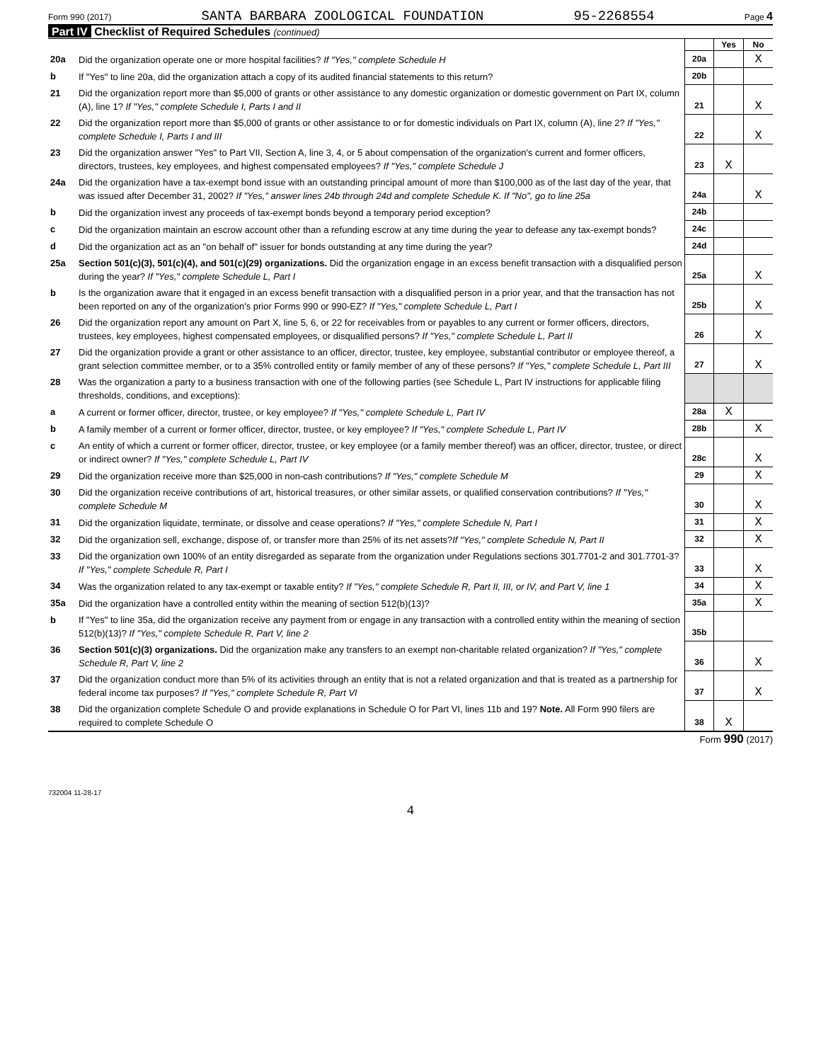Form 990 (2017) SANTA BARBARA ZOOLOGICAL FOUNDATION 95-2268554 Page 4
Part IV Checklist of Required Schedules (continued)
| | | | Yes | No |
| 20a | Did the organization operate one or more hospital facilities? If "Yes," complete Schedule H | 20a | | X |
| b | If "Yes" to line 20a, did the organization attach a copy of its audited financial statements to this return? | 20b | | |
| 21 | Did the organization report more than $5,000 of grants or other assistance to any domestic organization or domestic government on Part IX, column (A), line 1? If "Yes," complete Schedule I, Parts I and II | 21 | | X |
| 22 | Did the organization report more than $5,000 of grants or other assistance to or for domestic individuals on Part IX, column (A), line 2? If "Yes," complete Schedule I, Parts I and III | 22 | | X |
| 23 | Did the organization answer "Yes" to Part VII, Section A, line 3, 4, or 5 about compensation of the organization's current and former officers, directors, trustees, key employees, and highest compensated employees? If "Yes," complete Schedule J | 23 | X | |
| 24a | Did the organization have a tax-exempt bond issue with an outstanding principal amount of more than $100,000 as of the last day of the year, that was issued after December 31, 2002? If "Yes," answer lines 24b through 24d and complete Schedule K. If "No", go to line 25a | 24a | | X |
| b | Did the organization invest any proceeds of tax-exempt bonds beyond a temporary period exception? | 24b | | |
| c | Did the organization maintain an escrow account other than a refunding escrow at any time during the year to defease any tax-exempt bonds? | 24c | | |
| d | Did the organization act as an "on behalf of" issuer for bonds outstanding at any time during the year? | 24d | | |
| 25a | Section 501(c)(3), 501(c)(4), and 501(c)(29) organizations. Did the organization engage in an excess benefit transaction with a disqualified person during the year? If "Yes," complete Schedule L, Part I | 25a | | X |
| b | Is the organization aware that it engaged in an excess benefit transaction with a disqualified person in a prior year, and that the transaction has not been reported on any of the organization's prior Forms 990 or 990-EZ? If "Yes," complete Schedule L, Part I | 25b | | X |
| 26 | Did the organization report any amount on Part X, line 5, 6, or 22 for receivables from or payables to any current or former officers, directors, trustees, key employees, highest compensated employees, or disqualified persons? If "Yes," complete Schedule L, Part II | 26 | | X |
| 27 | Did the organization provide a grant or other assistance to an officer, director, trustee, key employee, substantial contributor or employee thereof, a grant selection committee member, or to a 35% controlled entity or family member of any of these persons? If "Yes," complete Schedule L, Part III | 27 | | X |
| 28 | Was the organization a party to a business transaction with one of the following parties (see Schedule L, Part IV instructions for applicable filing thresholds, conditions, and exceptions): | | | |
| a | A current or former officer, director, trustee, or key employee? If "Yes," complete Schedule L, Part IV | 28a | X | |
| b | A family member of a current or former officer, director, trustee, or key employee? If "Yes," complete Schedule L, Part IV | 28b | | X |
| c | An entity of which a current or former officer, director, trustee, or key employee (or a family member thereof) was an officer, director, trustee, or direct or indirect owner? If "Yes," complete Schedule L, Part IV | 28c | | X |
| 29 | Did the organization receive more than $25,000 in non-cash contributions? If "Yes," complete Schedule M | 29 | | X |
| 30 | Did the organization receive contributions of art, historical treasures, or other similar assets, or qualified conservation contributions? If "Yes," complete Schedule M | 30 | | X |
| 31 | Did the organization liquidate, terminate, or dissolve and cease operations? If "Yes," complete Schedule N, Part I | 31 | | X |
| 32 | Did the organization sell, exchange, dispose of, or transfer more than 25% of its net assets? If "Yes," complete Schedule N, Part II | 32 | | X |
| 33 | Did the organization own 100% of an entity disregarded as separate from the organization under Regulations sections 301.7701-2 and 301.7701-3? If "Yes," complete Schedule R, Part I | 33 | | X |
| 34 | Was the organization related to any tax-exempt or taxable entity? If "Yes," complete Schedule R, Part II, III, or IV, and Part V, line 1 | 34 | | X |
| 35a | Did the organization have a controlled entity within the meaning of section 512(b)(13)? | 35a | | X |
| b | If "Yes" to line 35a, did the organization receive any payment from or engage in any transaction with a controlled entity within the meaning of section 512(b)(13)? If "Yes," complete Schedule R, Part V, line 2 | 35b | | |
| 36 | Section 501(c)(3) organizations. Did the organization make any transfers to an exempt non-charitable related organization? If "Yes," complete Schedule R, Part V, line 2 | 36 | | X |
| 37 | Did the organization conduct more than 5% of its activities through an entity that is not a related organization and that is treated as a partnership for federal income tax purposes? If "Yes," complete Schedule R, Part VI | 37 | | X |
| 38 | Did the organization complete Schedule O and provide explanations in Schedule O for Part VI, lines 11b and 19? Note. All Form 990 filers are required to complete Schedule O | 38 | X | |
Form 990 (2017)
732004 11-28-17
4